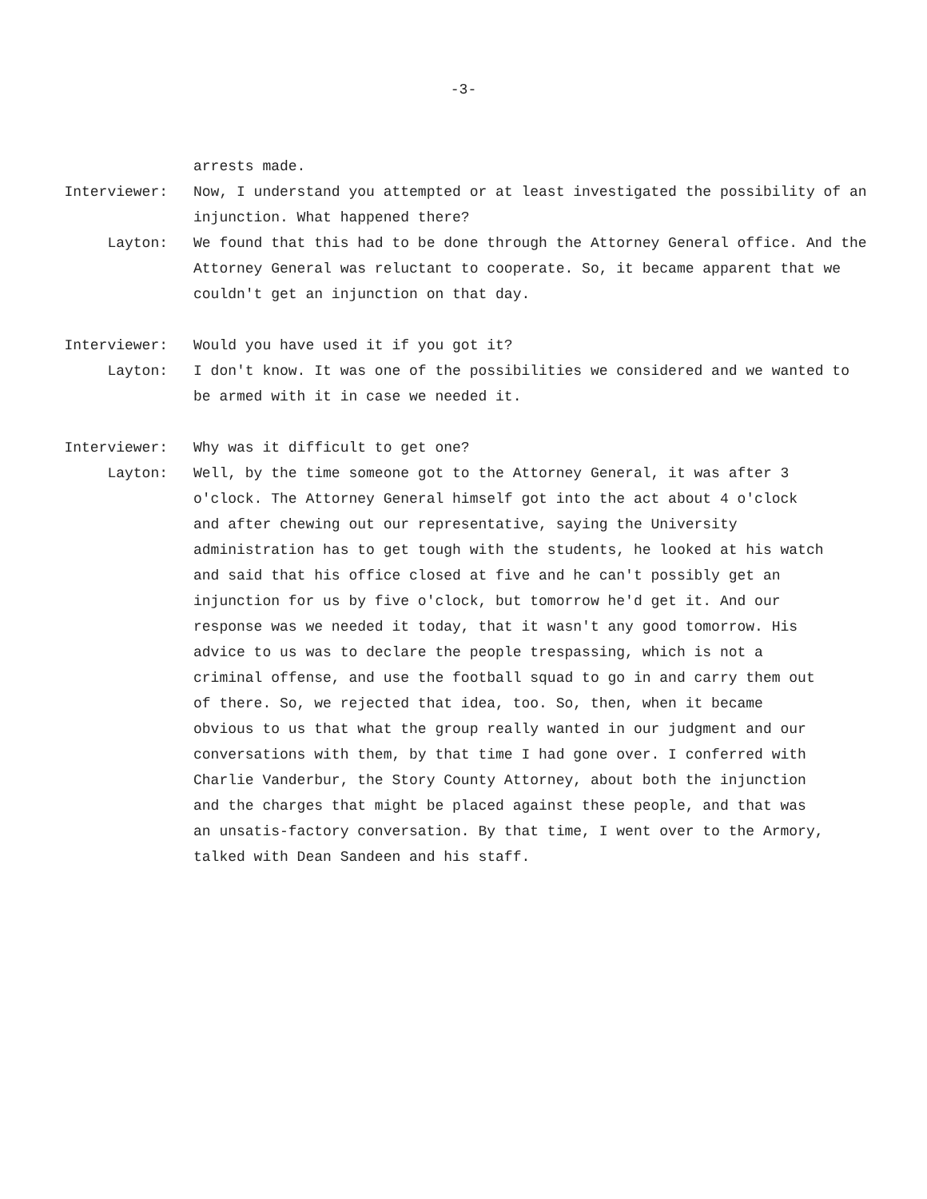-3-
arrests made.
Interviewer: Now, I understand you attempted or at least investigated the possibility of an injunction. What happened there?
Layton: We found that this had to be done through the Attorney General office. And the Attorney General was reluctant to cooperate. So, it became apparent that we couldn't get an injunction on that day.
Interviewer: Would you have used it if you got it?
Layton: I don't know. It was one of the possibilities we considered and we wanted to be armed with it in case we needed it.
Interviewer: Why was it difficult to get one?
Layton: Well, by the time someone got to the Attorney General, it was after 3 o'clock. The Attorney General himself got into the act about 4 o'clock and after chewing out our representative, saying the University administration has to get tough with the students, he looked at his watch and said that his office closed at five and he can't possibly get an injunction for us by five o'clock, but tomorrow he'd get it. And our response was we needed it today, that it wasn't any good tomorrow. His advice to us was to declare the people trespassing, which is not a criminal offense, and use the football squad to go in and carry them out of there. So, we rejected that idea, too. So, then, when it became obvious to us that what the group really wanted in our judgment and our conversations with them, by that time I had gone over. I conferred with Charlie Vanderbur, the Story County Attorney, about both the injunction and the charges that might be placed against these people, and that was an unsatis-factory conversation. By that time, I went over to the Armory, talked with Dean Sandeen and his staff.